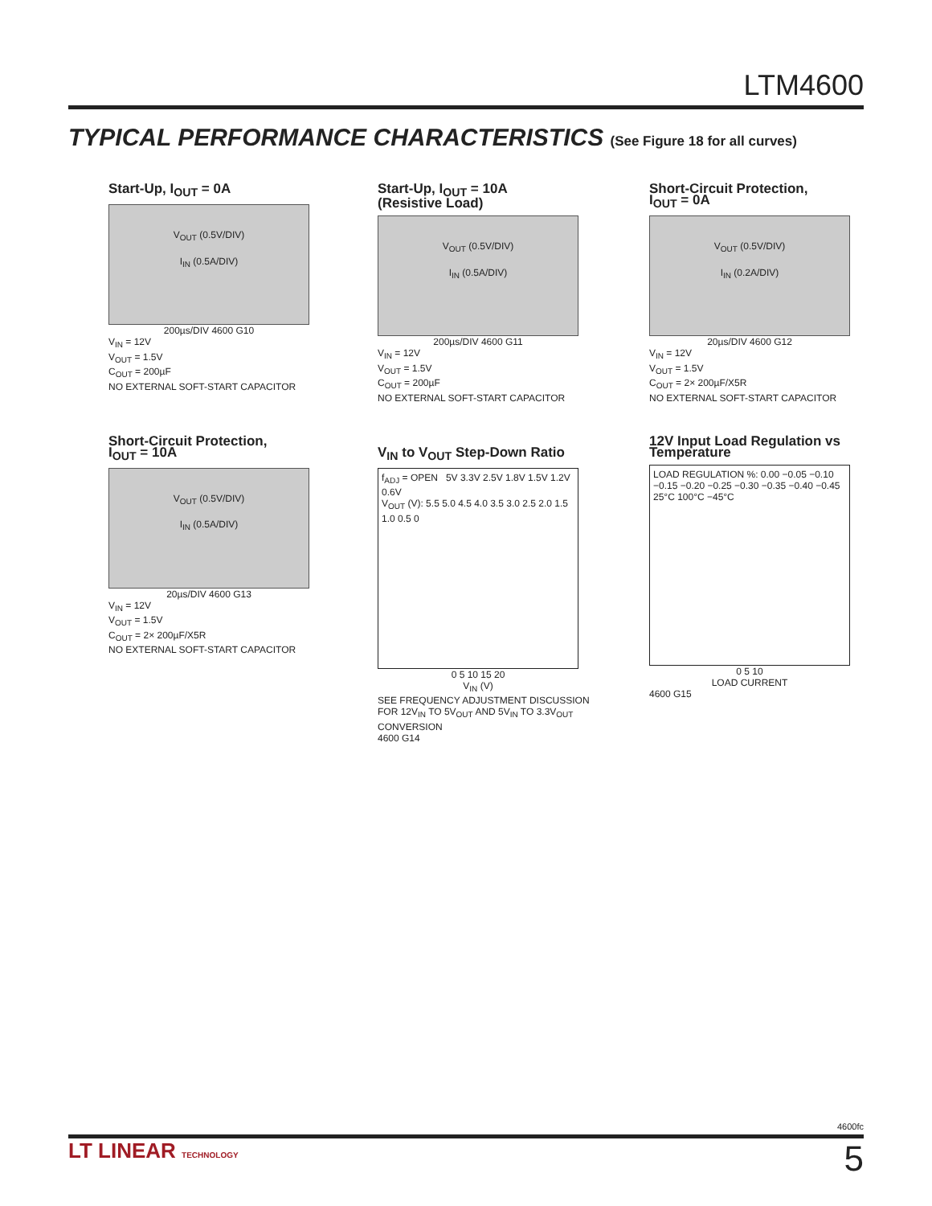LTM4600
TYPICAL PERFORMANCE CHARACTERISTICS (See Figure 18 for all curves)
Start-Up, I<sub>OUT</sub> = 0A
V<sub>OUT</sub> (0.5V/DIV)
I<sub>IN</sub> (0.5A/DIV)
200µs/DIV 4600 G10
V<sub>IN</sub> = 12V
V<sub>OUT</sub> = 1.5V
C<sub>OUT</sub> = 200µF
NO EXTERNAL SOFT-START CAPACITOR
Start-Up, I<sub>OUT</sub> = 10A
(Resistive Load)
V<sub>OUT</sub> (0.5V/DIV)
I<sub>IN</sub> (0.5A/DIV)
200µs/DIV 4600 G11
V<sub>IN</sub> = 12V
V<sub>OUT</sub> = 1.5V
C<sub>OUT</sub> = 200µF
NO EXTERNAL SOFT-START CAPACITOR
Short-Circuit Protection,
I<sub>OUT</sub> = 0A
V<sub>OUT</sub> (0.5V/DIV)
I<sub>IN</sub> (0.2A/DIV)
20µs/DIV 4600 G12
V<sub>IN</sub> = 12V
V<sub>OUT</sub> = 1.5V
C<sub>OUT</sub> = 2× 200µF/X5R
NO EXTERNAL SOFT-START CAPACITOR
Short-Circuit Protection,
I<sub>OUT</sub> = 10A
V<sub>OUT</sub> (0.5V/DIV)
I<sub>IN</sub> (0.5A/DIV)
20µs/DIV 4600 G13
V<sub>IN</sub> = 12V
V<sub>OUT</sub> = 1.5V
C<sub>OUT</sub> = 2× 200µF/X5R
NO EXTERNAL SOFT-START CAPACITOR
V<sub>IN</sub> to V<sub>OUT</sub> Step-Down Ratio
f<sub>ADJ</sub> = OPEN 5V 3.3V 2.5V 1.8V 1.5V 1.2V 0.6V
V<sub>OUT</sub> (V): 5.5 5.0 4.5 4.0 3.5 3.0 2.5 2.0 1.5 1.0 0.5 0
0 5 10 15 20
V<sub>IN</sub> (V)
SEE FREQUENCY ADJUSTMENT DISCUSSION FOR 12V<sub>IN</sub> TO 5V<sub>OUT</sub> AND 5V<sub>IN</sub> TO 3.3V<sub>OUT</sub> CONVERSION
4600 G14
12V Input Load Regulation vs Temperature
LOAD REGULATION %: 0.00 −0.05 −0.10 −0.15 −0.20 −0.25 −0.30 −0.35 −0.40 −0.45
25°C 100°C −45°C
0 5 10
LOAD CURRENT
4600 G15
4600fc
LT LINEAR TECHNOLOGY 5